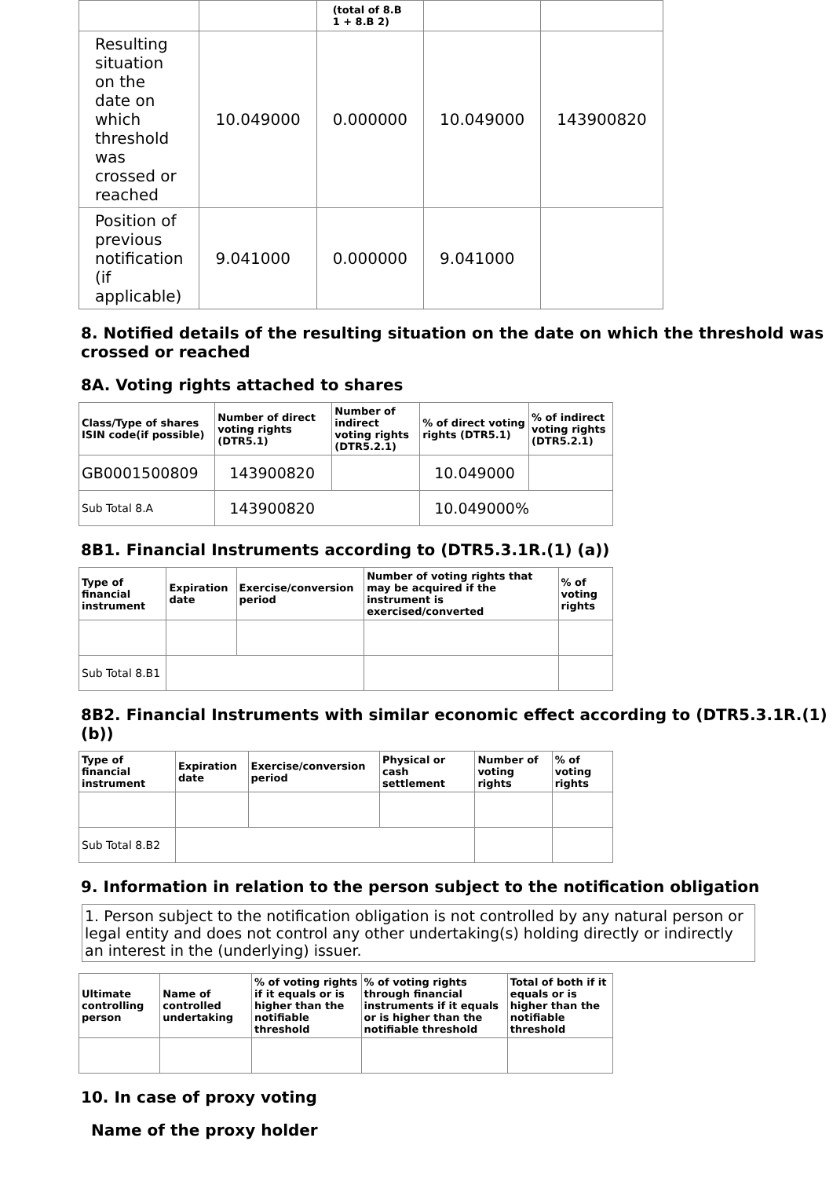| | | (total of 8.B 1 + 8.B 2) | | |
| Resulting situation on the date on which threshold was crossed or reached | 10.049000 | 0.000000 | 10.049000 | 143900820 |
| Position of previous notification (if applicable) | 9.041000 | 0.000000 | 9.041000 | |
8. Notified details of the resulting situation on the date on which the threshold was crossed or reached
8A. Voting rights attached to shares
| Class/Type of shares ISIN code(if possible) | Number of direct voting rights (DTR5.1) | Number of indirect voting rights (DTR5.2.1) | % of direct voting rights (DTR5.1) | % of indirect voting rights (DTR5.2.1) |
| --- | --- | --- | --- | --- |
| GB0001500809 | 143900820 | | 10.049000 | |
| Sub Total 8.A | 143900820 | | 10.049000% | |
8B1. Financial Instruments according to (DTR5.3.1R.(1) (a))
| Type of financial instrument | Expiration date | Exercise/conversion period | Number of voting rights that may be acquired if the instrument is exercised/converted | % of voting rights |
| --- | --- | --- | --- | --- |
| Sub Total 8.B1 | | | | |
8B2. Financial Instruments with similar economic effect according to (DTR5.3.1R.(1) (b))
| Type of financial instrument | Expiration date | Exercise/conversion period | Physical or cash settlement | Number of voting rights | % of voting rights |
| --- | --- | --- | --- | --- | --- |
| Sub Total 8.B2 | | | | | |
9. Information in relation to the person subject to the notification obligation
1. Person subject to the notification obligation is not controlled by any natural person or legal entity and does not control any other undertaking(s) holding directly or indirectly an interest in the (underlying) issuer.
| Ultimate controlling person | Name of controlled undertaking | % of voting rights if it equals or is higher than the notifiable threshold | % of voting rights through financial instruments if it equals or is higher than the notifiable threshold | Total of both if it equals or is higher than the notifiable threshold |
| --- | --- | --- | --- | --- |
10. In case of proxy voting
Name of the proxy holder